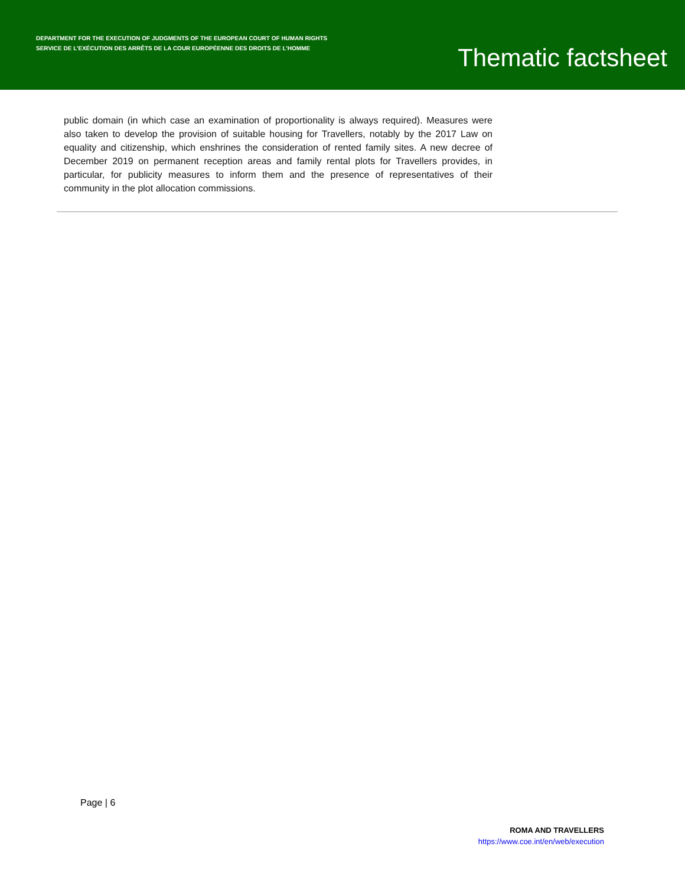DEPARTMENT FOR THE EXECUTION OF JUDGMENTS OF THE EUROPEAN COURT OF HUMAN RIGHTS
SERVICE DE L’EXÉCUTION DES ARRÊTS DE LA COUR EUROPÉENNE DES DROITS DE L’HOMME
Thematic factsheet
public domain (in which case an examination of proportionality is always required). Measures were also taken to develop the provision of suitable housing for Travellers, notably by the 2017 Law on equality and citizenship, which enshrines the consideration of rented family sites. A new decree of December 2019 on permanent reception areas and family rental plots for Travellers provides, in particular, for publicity measures to inform them and the presence of representatives of their community in the plot allocation commissions.
Page | 6
ROMA AND TRAVELLERS
https://www.coe.int/en/web/execution